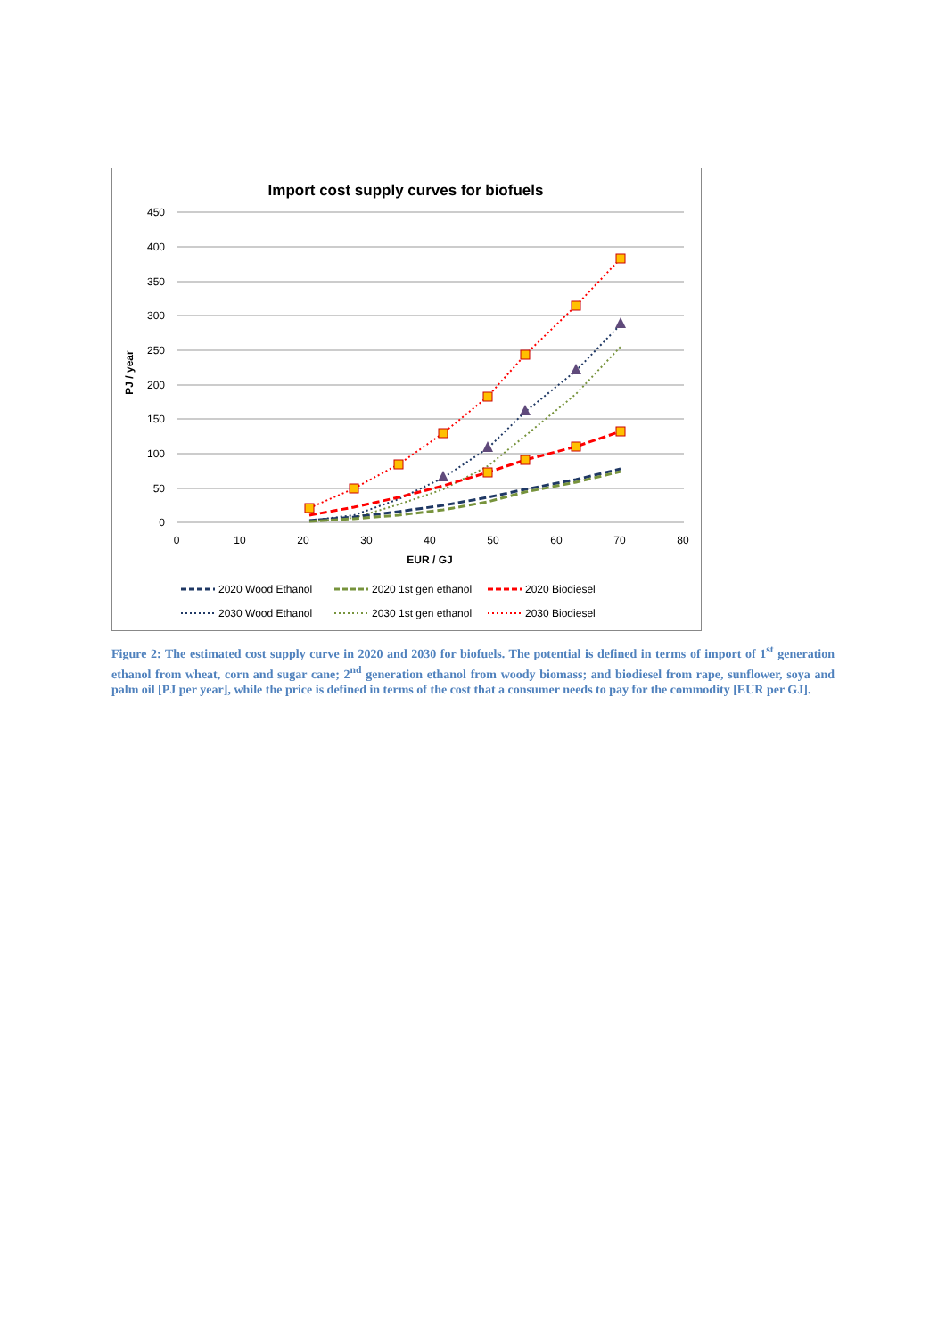Import cost supply curves for biofuels
450
400
350
300
250
200
150
100
50
0
0
10
20
30
40
50
60
70
80
EUR / GJ
PJ / year
2020 Wood Ethanol
2020 1st gen ethanol
2020 Biodiesel
2030 Wood Ethanol
2030 1st gen ethanol
2030 Biodiesel
Figure 2: The estimated cost supply curve in 2020 and 2030 for biofuels. The potential is defined in terms of import of 1<sup>st</sup> generation ethanol from wheat, corn and sugar cane; 2<sup>nd</sup> generation ethanol from woody biomass; and biodiesel from rape, sunflower, soya and palm oil [PJ per year], while the price is defined in terms of the cost that a consumer needs to pay for the commodity [EUR per GJ].